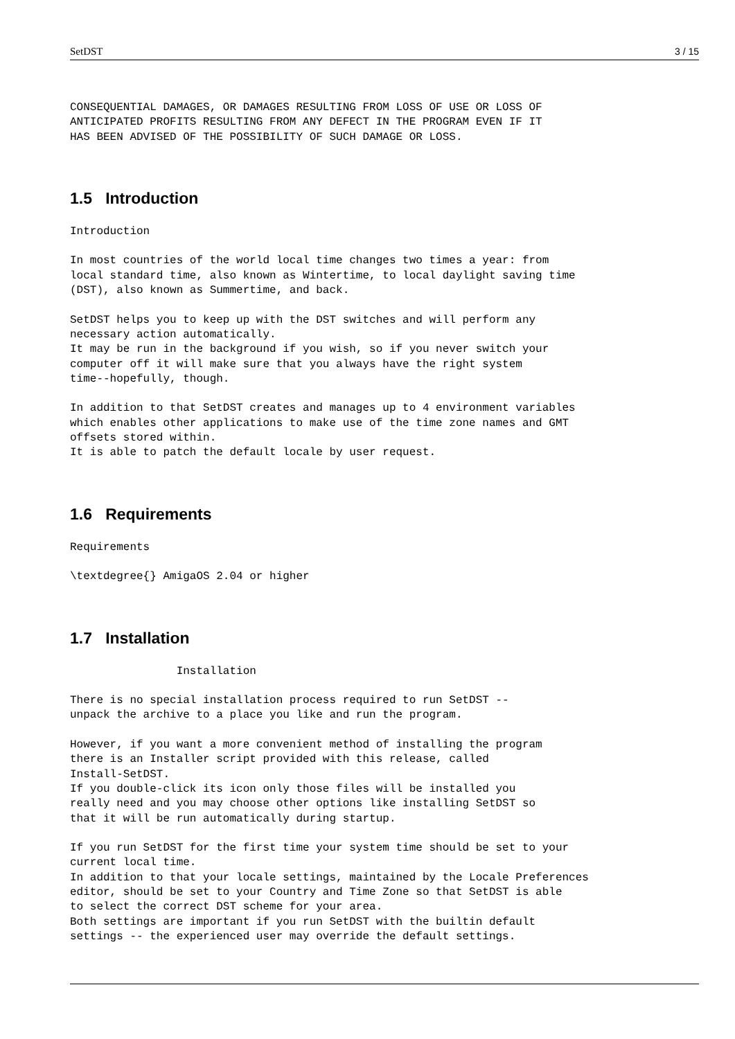SetDST 3 / 15
CONSEQUENTIAL DAMAGES, OR DAMAGES RESULTING FROM LOSS OF USE OR LOSS OF
ANTICIPATED PROFITS RESULTING FROM ANY DEFECT IN THE PROGRAM EVEN IF IT
HAS BEEN ADVISED OF THE POSSIBILITY OF SUCH DAMAGE OR LOSS.
1.5 Introduction
Introduction

In most countries of the world local time changes two times a year: from
local standard time, also known as Wintertime, to local daylight saving time
(DST), also known as Summertime, and back.

SetDST helps you to keep up with the DST switches and will perform any
necessary action automatically.
It may be run in the background if you wish, so if you never switch your
computer off it will make sure that you always have the right system
time--hopefully, though.

In addition to that SetDST creates and manages up to 4 environment variables
which enables other applications to make use of the time zone names and GMT
offsets stored within.
It is able to patch the default locale by user request.
1.6 Requirements
Requirements

\textdegree{} AmigaOS 2.04 or higher
1.7 Installation
                Installation

There is no special installation process required to run SetDST --
unpack the archive to a place you like and run the program.

However, if you want a more convenient method of installing the program
there is an Installer script provided with this release, called
Install-SetDST.
If you double-click its icon only those files will be installed you
really need and you may choose other options like installing SetDST so
that it will be run automatically during startup.

If you run SetDST for the first time your system time should be set to your
current local time.
In addition to that your locale settings, maintained by the Locale Preferences
editor, should be set to your Country and Time Zone so that SetDST is able
to select the correct DST scheme for your area.
Both settings are important if you run SetDST with the builtin default
settings -- the experienced user may override the default settings.